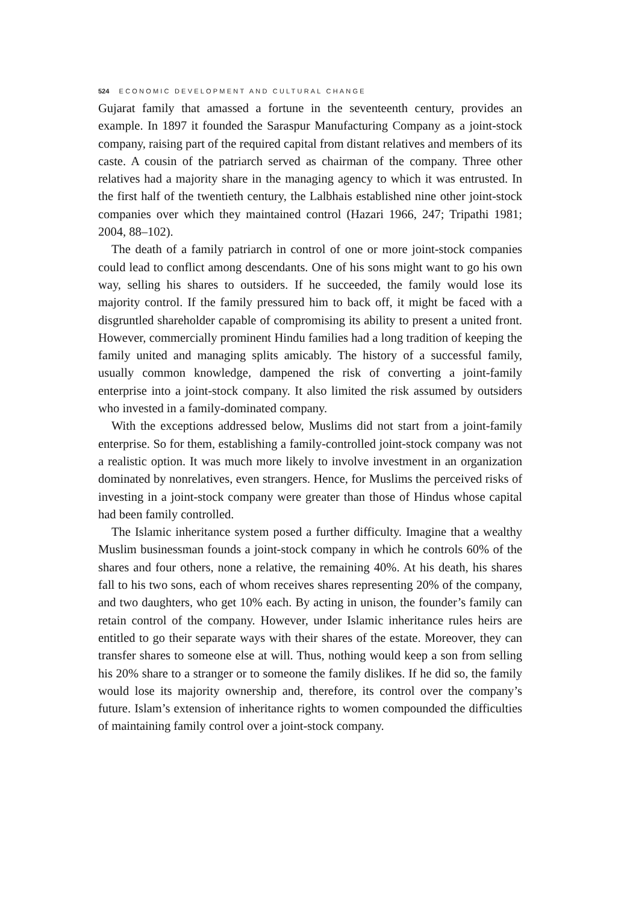524 ECONOMIC DEVELOPMENT AND CULTURAL CHANGE
Gujarat family that amassed a fortune in the seventeenth century, provides an example. In 1897 it founded the Saraspur Manufacturing Company as a joint-stock company, raising part of the required capital from distant relatives and members of its caste. A cousin of the patriarch served as chairman of the company. Three other relatives had a majority share in the managing agency to which it was entrusted. In the first half of the twentieth century, the Lalbhais established nine other joint-stock companies over which they maintained control (Hazari 1966, 247; Tripathi 1981; 2004, 88–102).
The death of a family patriarch in control of one or more joint-stock companies could lead to conflict among descendants. One of his sons might want to go his own way, selling his shares to outsiders. If he succeeded, the family would lose its majority control. If the family pressured him to back off, it might be faced with a disgruntled shareholder capable of compromising its ability to present a united front. However, commercially prominent Hindu families had a long tradition of keeping the family united and managing splits amicably. The history of a successful family, usually common knowledge, dampened the risk of converting a joint-family enterprise into a joint-stock company. It also limited the risk assumed by outsiders who invested in a family-dominated company.
With the exceptions addressed below, Muslims did not start from a joint-family enterprise. So for them, establishing a family-controlled joint-stock company was not a realistic option. It was much more likely to involve investment in an organization dominated by nonrelatives, even strangers. Hence, for Muslims the perceived risks of investing in a joint-stock company were greater than those of Hindus whose capital had been family controlled.
The Islamic inheritance system posed a further difficulty. Imagine that a wealthy Muslim businessman founds a joint-stock company in which he controls 60% of the shares and four others, none a relative, the remaining 40%. At his death, his shares fall to his two sons, each of whom receives shares representing 20% of the company, and two daughters, who get 10% each. By acting in unison, the founder’s family can retain control of the company. However, under Islamic inheritance rules heirs are entitled to go their separate ways with their shares of the estate. Moreover, they can transfer shares to someone else at will. Thus, nothing would keep a son from selling his 20% share to a stranger or to someone the family dislikes. If he did so, the family would lose its majority ownership and, therefore, its control over the company’s future. Islam’s extension of inheritance rights to women compounded the difficulties of maintaining family control over a joint-stock company.